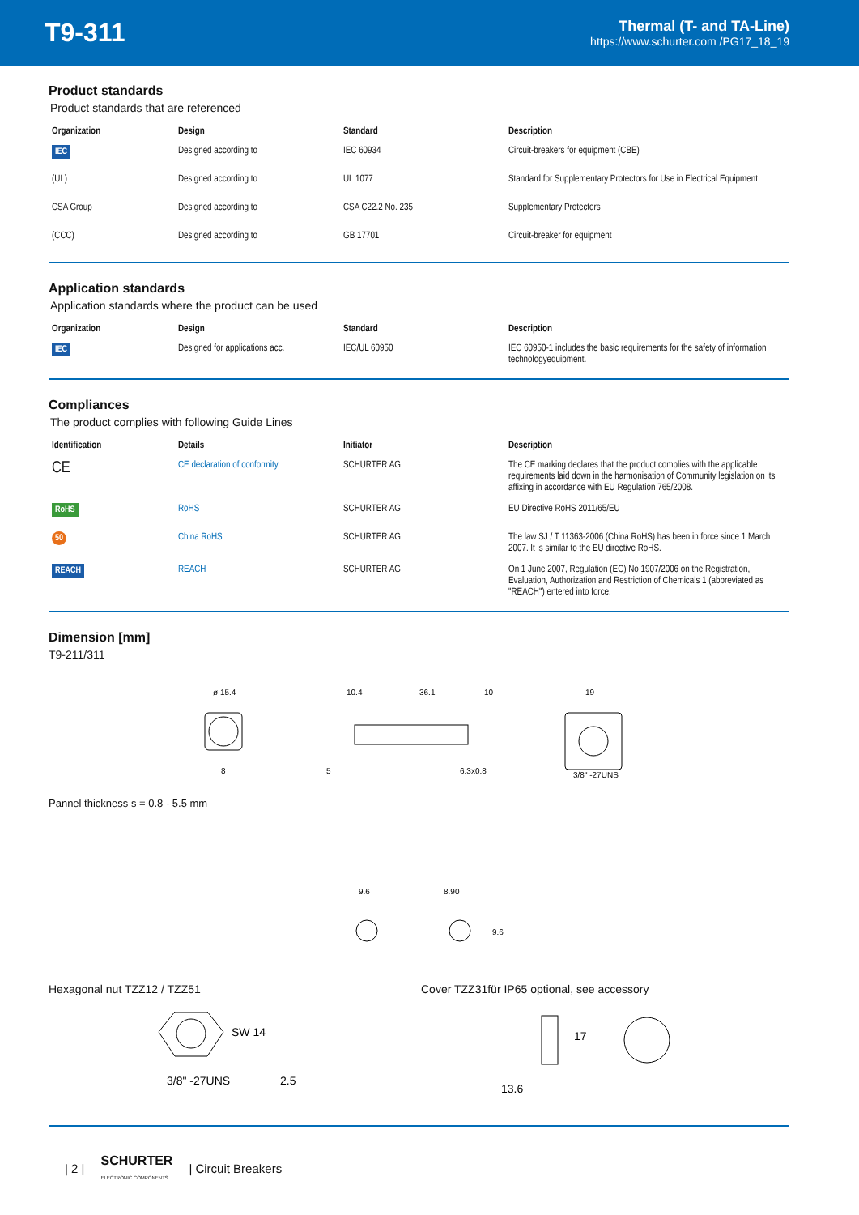T9-311
Thermal (T- and TA-Line)
https://www.schurter.com /PG17_18_19
Product standards
Product standards that are referenced
| Organization | Design | Standard | Description |
| --- | --- | --- | --- |
| IEC | Designed according to | IEC 60934 | Circuit-breakers for equipment (CBE) |
| (UL) | Designed according to | UL 1077 | Standard for Supplementary Protectors for Use in Electrical Equipment |
| CSA Group | Designed according to | CSA C22.2 No. 235 | Supplementary Protectors |
| (CCC) | Designed according to | GB 17701 | Circuit-breaker for equipment |
Application standards
Application standards where the product can be used
| Organization | Design | Standard | Description |
| --- | --- | --- | --- |
| IEC | Designed for applications acc. | IEC/UL 60950 | IEC 60950-1 includes the basic requirements for the safety of information technologyequipment. |
Compliances
The product complies with following Guide Lines
| Identification | Details | Initiator | Description |
| --- | --- | --- | --- |
| CE | CE declaration of conformity | SCHURTER AG | The CE marking declares that the product complies with the applicable requirements laid down in the harmonisation of Community legislation on its affixing in accordance with EU Regulation 765/2008. |
| RoHS | RoHS | SCHURTER AG | EU Directive RoHS 2011/65/EU |
| 50 | China RoHS | SCHURTER AG | The law SJ / T 11363-2006 (China RoHS) has been in force since 1 March 2007. It is similar to the EU directive RoHS. |
| REACH | REACH | SCHURTER AG | On 1 June 2007, Regulation (EC) No 1907/2006 on the Registration, Evaluation, Authorization and Restriction of Chemicals 1 (abbreviated as "REACH") entered into force. |
Dimension [mm]
T9-211/311
ø 15.4
8
10.4
36.1
10
6.3x0.8
5
19
3/8" -27UNS
Pannel thickness s = 0.8 - 5.5 mm
9.6
8.90
9.6
Hexagonal nut TZZ12 / TZZ51 Cover TZZ31für IP65 optional, see accessory
3/8" -27UNS
2.5
SW 14
13.6
17
| 2 | SCHURTER
ELECTRONIC COMPONENTS | Circuit Breakers